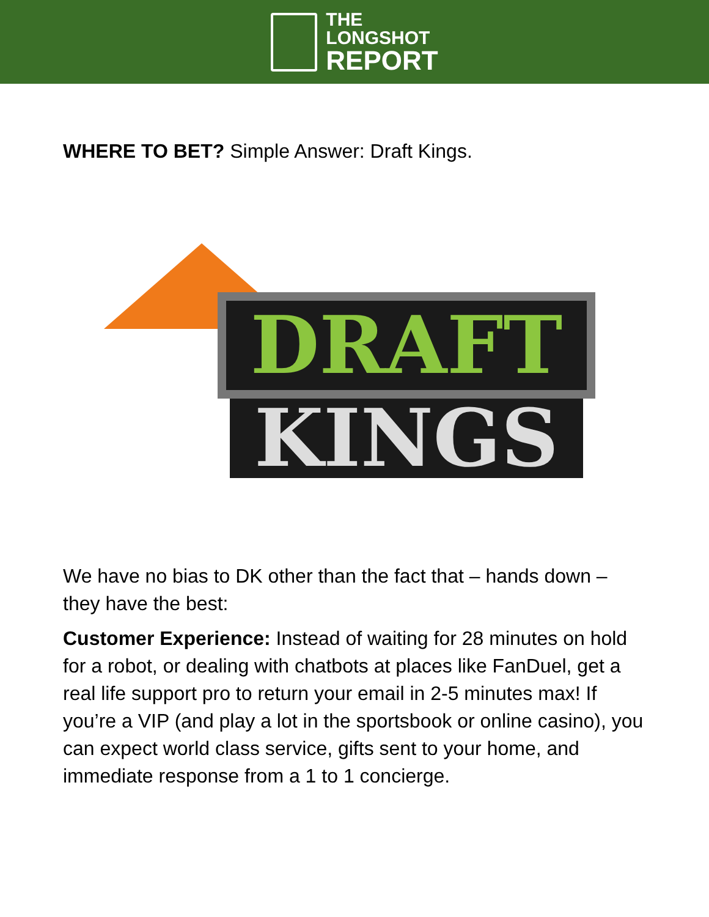THE
LONGSHOT
REPORT
WHERE TO BET? Simple Answer: Draft Kings.
DRAFT
KINGS
We have no bias to DK other than the fact that – hands down – they have the best:
Customer Experience: Instead of waiting for 28 minutes on hold for a robot, or dealing with chatbots at places like FanDuel, get a real life support pro to return your email in 2-5 minutes max! If you’re a VIP (and play a lot in the sportsbook or online casino), you can expect world class service, gifts sent to your home, and immediate response from a 1 to 1 concierge.